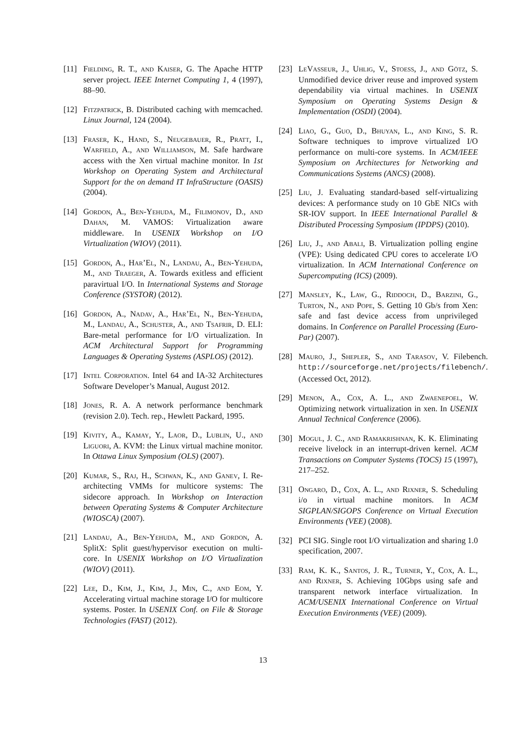[11] Fielding, R. T., and Kaiser, G. The Apache HTTP server project. IEEE Internet Computing 1, 4 (1997), 88–90.
[12] Fitzpatrick, B. Distributed caching with memcached. Linux Journal, 124 (2004).
[13] Fraser, K., Hand, S., Neugebauer, R., Pratt, I., Warfield, A., and Williamson, M. Safe hardware access with the Xen virtual machine monitor. In 1st Workshop on Operating System and Architectural Support for the on demand IT InfraStructure (OASIS) (2004).
[14] Gordon, A., Ben-Yehuda, M., Filimonov, D., and Dahan, M. VAMOS: Virtualization aware middleware. In USENIX Workshop on I/O Virtualization (WIOV) (2011).
[15] Gordon, A., Har’El, N., Landau, A., Ben-Yehuda, M., and Traeger, A. Towards exitless and efficient paravirtual I/O. In International Systems and Storage Conference (SYSTOR) (2012).
[16] Gordon, A., Nadav, A., Har’El, N., Ben-Yehuda, M., Landau, A., Schuster, A., and Tsafrir, D. ELI: Bare-metal performance for I/O virtualization. In ACM Architectural Support for Programming Languages & Operating Systems (ASPLOS) (2012).
[17] Intel Corporation. Intel 64 and IA-32 Architectures Software Developer’s Manual, August 2012.
[18] Jones, R. A. A network performance benchmark (revision 2.0). Tech. rep., Hewlett Packard, 1995.
[19] Kivity, A., Kamay, Y., Laor, D., Lublin, U., and Liguori, A. KVM: the Linux virtual machine monitor. In Ottawa Linux Symposium (OLS) (2007).
[20] Kumar, S., Raj, H., Schwan, K., and Ganev, I. Re-architecting VMMs for multicore systems: The sidecore approach. In Workshop on Interaction between Operating Systems & Computer Architecture (WIOSCA) (2007).
[21] Landau, A., Ben-Yehuda, M., and Gordon, A. SplitX: Split guest/hypervisor execution on multi-core. In USENIX Workshop on I/O Virtualization (WIOV) (2011).
[22] Lee, D., Kim, J., Kim, J., Min, C., and Eom, Y. Accelerating virtual machine storage I/O for multicore systems. Poster. In USENIX Conf. on File & Storage Technologies (FAST) (2012).
[23] LeVasseur, J., Uhlig, V., Stoess, J., and Götz, S. Unmodified device driver reuse and improved system dependability via virtual machines. In USENIX Symposium on Operating Systems Design & Implementation (OSDI) (2004).
[24] Liao, G., Guo, D., Bhuyan, L., and King, S. R. Software techniques to improve virtualized I/O performance on multi-core systems. In ACM/IEEE Symposium on Architectures for Networking and Communications Systems (ANCS) (2008).
[25] Liu, J. Evaluating standard-based self-virtualizing devices: A performance study on 10 GbE NICs with SR-IOV support. In IEEE International Parallel & Distributed Processing Symposium (IPDPS) (2010).
[26] Liu, J., and Abali, B. Virtualization polling engine (VPE): Using dedicated CPU cores to accelerate I/O virtualization. In ACM International Conference on Supercomputing (ICS) (2009).
[27] Mansley, K., Law, G., Riddoch, D., Barzini, G., Turton, N., and Pope, S. Getting 10 Gb/s from Xen: safe and fast device access from unprivileged domains. In Conference on Parallel Processing (Euro-Par) (2007).
[28] Mauro, J., Shepler, S., and Tarasov, V. Filebench. http://sourceforge.net/projects/filebench/. (Accessed Oct, 2012).
[29] Menon, A., Cox, A. L., and Zwaenepoel, W. Optimizing network virtualization in xen. In USENIX Annual Technical Conference (2006).
[30] Mogul, J. C., and Ramakrishnan, K. K. Eliminating receive livelock in an interrupt-driven kernel. ACM Transactions on Computer Systems (TOCS) 15 (1997), 217–252.
[31] Ongaro, D., Cox, A. L., and Rixner, S. Scheduling i/o in virtual machine monitors. In ACM SIGPLAN/SIGOPS Conference on Virtual Execution Environments (VEE) (2008).
[32] PCI SIG. Single root I/O virtualization and sharing 1.0 specification, 2007.
[33] Ram, K. K., Santos, J. R., Turner, Y., Cox, A. L., and Rixner, S. Achieving 10Gbps using safe and transparent network interface virtualization. In ACM/USENIX International Conference on Virtual Execution Environments (VEE) (2009).
13